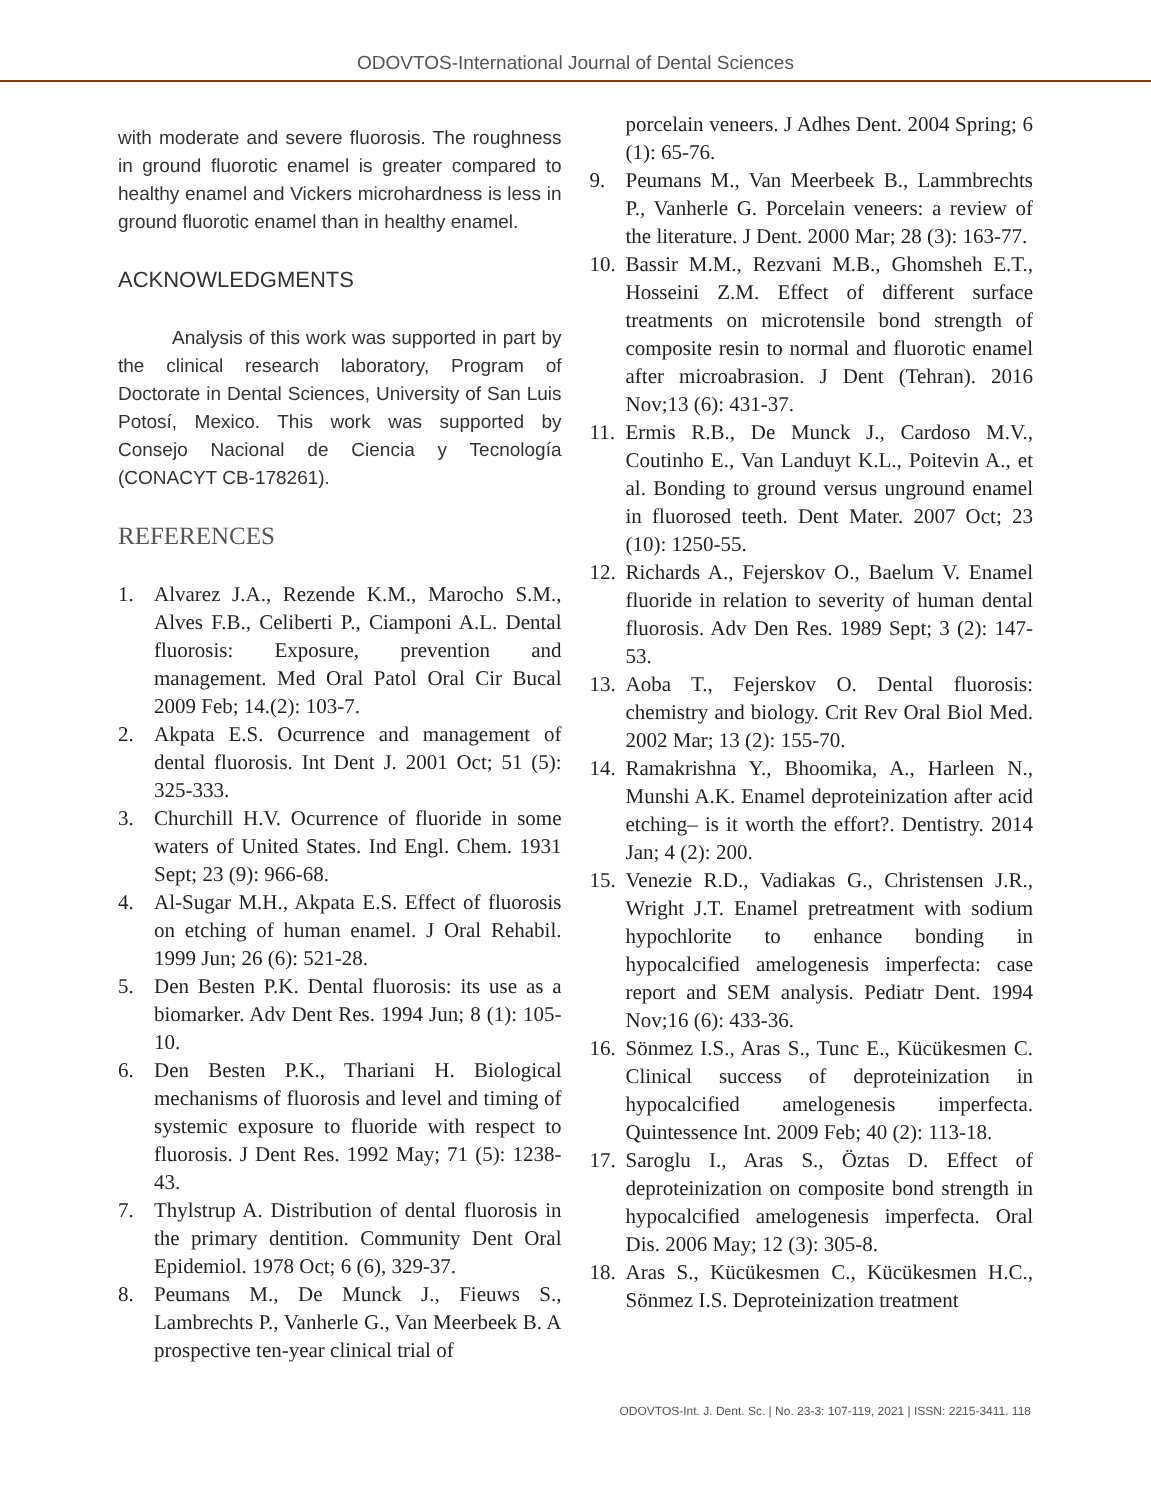ODOVTOS-International Journal of Dental Sciences
with moderate and severe fluorosis. The roughness in ground fluorotic enamel is greater compared to healthy enamel and Vickers microhardness is less in ground fluorotic enamel than in healthy enamel.
ACKNOWLEDGMENTS
Analysis of this work was supported in part by the clinical research laboratory, Program of Doctorate in Dental Sciences, University of San Luis Potosí, Mexico. This work was supported by Consejo Nacional de Ciencia y Tecnología (CONACYT CB-178261).
REFERENCES
1. Alvarez J.A., Rezende K.M., Marocho S.M., Alves F.B., Celiberti P., Ciamponi A.L. Dental fluorosis: Exposure, prevention and management. Med Oral Patol Oral Cir Bucal 2009 Feb; 14.(2): 103-7.
2. Akpata E.S. Ocurrence and management of dental fluorosis. Int Dent J. 2001 Oct; 51 (5): 325-333.
3. Churchill H.V. Ocurrence of fluoride in some waters of United States. Ind Engl. Chem. 1931 Sept; 23 (9): 966-68.
4. Al-Sugar M.H., Akpata E.S. Effect of fluorosis on etching of human enamel. J Oral Rehabil. 1999 Jun; 26 (6): 521-28.
5. Den Besten P.K. Dental fluorosis: its use as a biomarker. Adv Dent Res. 1994 Jun; 8 (1): 105-10.
6. Den Besten P.K., Thariani H. Biological mechanisms of fluorosis and level and timing of systemic exposure to fluoride with respect to fluorosis. J Dent Res. 1992 May; 71 (5): 1238-43.
7. Thylstrup A. Distribution of dental fluorosis in the primary dentition. Community Dent Oral Epidemiol. 1978 Oct; 6 (6), 329-37.
8. Peumans M., De Munck J., Fieuws S., Lambrechts P., Vanherle G., Van Meerbeek B. A prospective ten-year clinical trial of
porcelain veneers. J Adhes Dent. 2004 Spring; 6 (1): 65-76.
9. Peumans M., Van Meerbeek B., Lammbrechts P., Vanherle G. Porcelain veneers: a review of the literature. J Dent. 2000 Mar; 28 (3): 163-77.
10. Bassir M.M., Rezvani M.B., Ghomsheh E.T., Hosseini Z.M. Effect of different surface treatments on microtensile bond strength of composite resin to normal and fluorotic enamel after microabrasion. J Dent (Tehran). 2016 Nov;13 (6): 431-37.
11. Ermis R.B., De Munck J., Cardoso M.V., Coutinho E., Van Landuyt K.L., Poitevin A., et al. Bonding to ground versus unground enamel in fluorosed teeth. Dent Mater. 2007 Oct; 23 (10): 1250-55.
12. Richards A., Fejerskov O., Baelum V. Enamel fluoride in relation to severity of human dental fluorosis. Adv Den Res. 1989 Sept; 3 (2): 147-53.
13. Aoba T., Fejerskov O. Dental fluorosis: chemistry and biology. Crit Rev Oral Biol Med. 2002 Mar; 13 (2): 155-70.
14. Ramakrishna Y., Bhoomika, A., Harleen N., Munshi A.K. Enamel deproteinization after acid etching– is it worth the effort?. Dentistry. 2014 Jan; 4 (2): 200.
15. Venezie R.D., Vadiakas G., Christensen J.R., Wright J.T. Enamel pretreatment with sodium hypochlorite to enhance bonding in hypocalcified amelogenesis imperfecta: case report and SEM analysis. Pediatr Dent. 1994 Nov;16 (6): 433-36.
16. Sönmez I.S., Aras S., Tunc E., Kücükesmen C. Clinical success of deproteinization in hypocalcified amelogenesis imperfecta. Quintessence Int. 2009 Feb; 40 (2): 113-18.
17. Saroglu I., Aras S., Öztas D. Effect of deproteinization on composite bond strength in hypocalcified amelogenesis imperfecta. Oral Dis. 2006 May; 12 (3): 305-8.
18. Aras S., Kücükesmen C., Kücükesmen H.C., Sönmez I.S. Deproteinization treatment
ODOVTOS-Int. J. Dent. Sc. | No. 23-3: 107-119, 2021 | ISSN: 2215-3411. 118